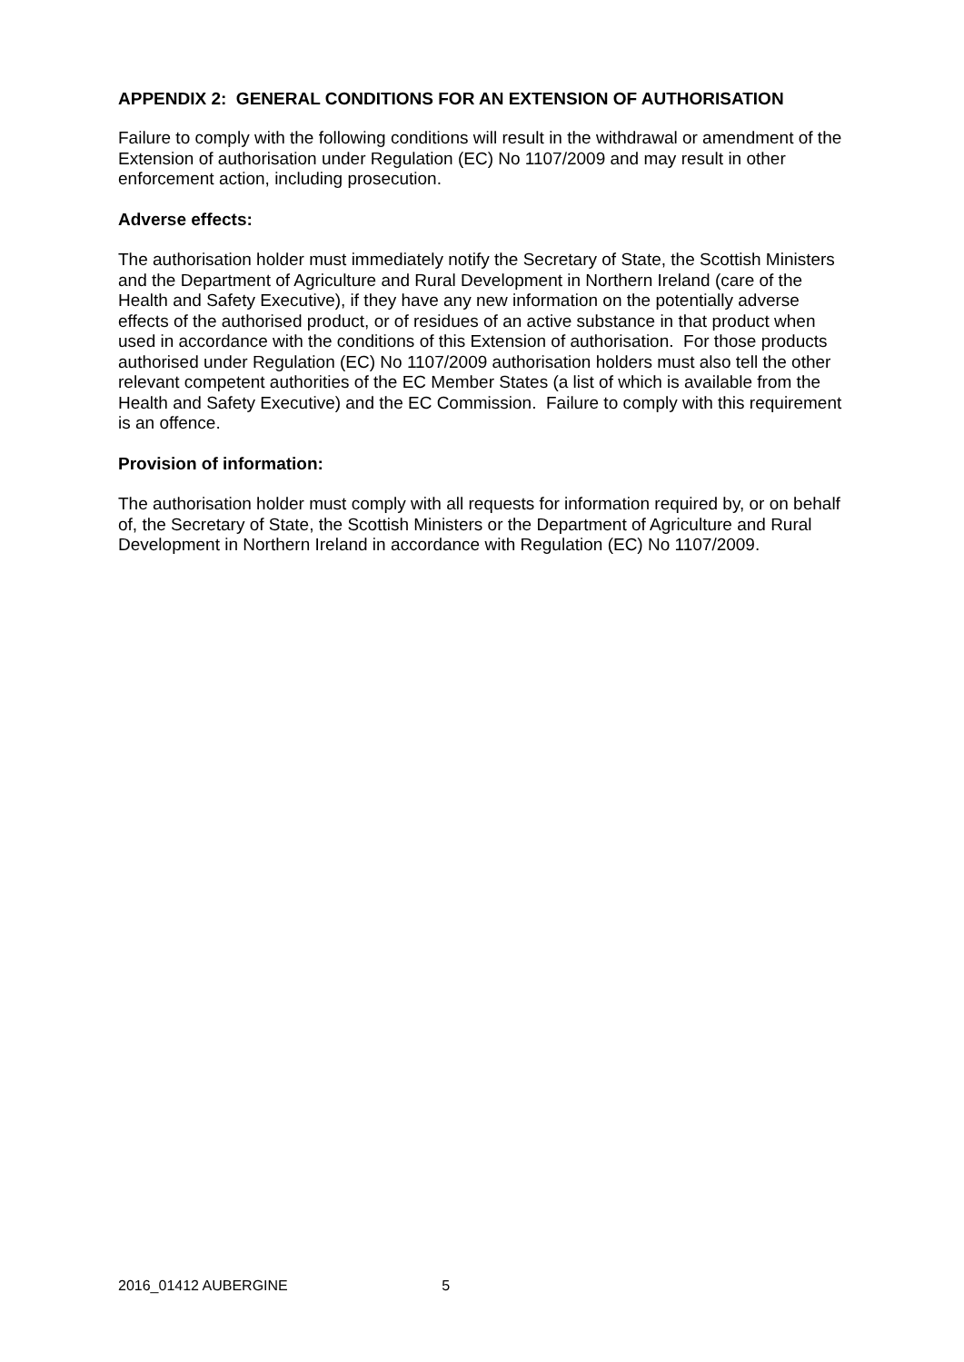APPENDIX 2: GENERAL CONDITIONS FOR AN EXTENSION OF AUTHORISATION
Failure to comply with the following conditions will result in the withdrawal or amendment of the Extension of authorisation under Regulation (EC) No 1107/2009 and may result in other enforcement action, including prosecution.
Adverse effects:
The authorisation holder must immediately notify the Secretary of State, the Scottish Ministers and the Department of Agriculture and Rural Development in Northern Ireland (care of the Health and Safety Executive), if they have any new information on the potentially adverse effects of the authorised product, or of residues of an active substance in that product when used in accordance with the conditions of this Extension of authorisation. For those products authorised under Regulation (EC) No 1107/2009 authorisation holders must also tell the other relevant competent authorities of the EC Member States (a list of which is available from the Health and Safety Executive) and the EC Commission. Failure to comply with this requirement is an offence.
Provision of information:
The authorisation holder must comply with all requests for information required by, or on behalf of, the Secretary of State, the Scottish Ministers or the Department of Agriculture and Rural Development in Northern Ireland in accordance with Regulation (EC) No 1107/2009.
2016_01412 AUBERGINE 5